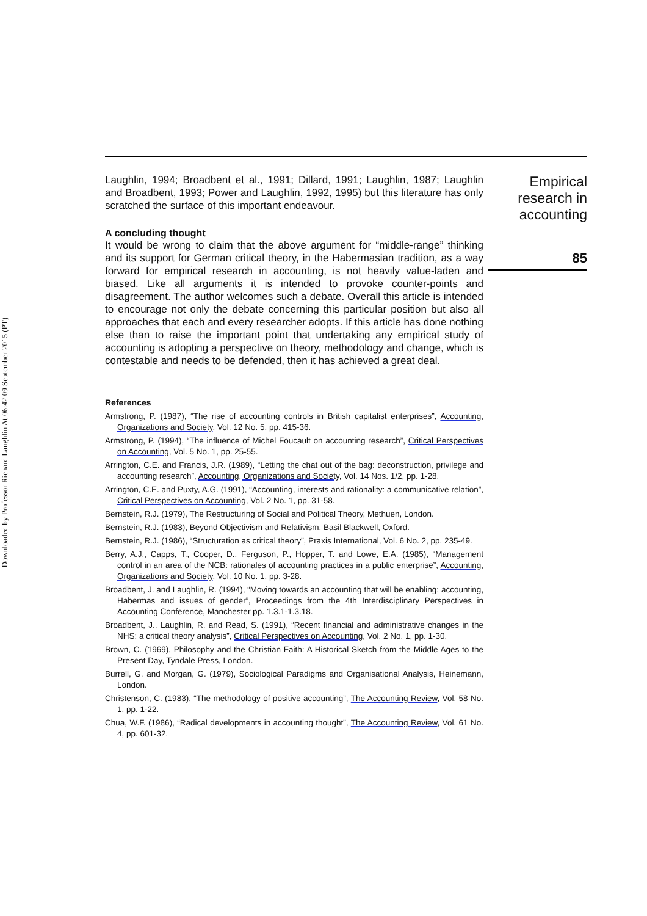Downloaded by Professor Richard Laughlin At 06:42 09 September 2015 (PT)
Laughlin, 1994; Broadbent et al., 1991; Dillard, 1991; Laughlin, 1987; Laughlin and Broadbent, 1993; Power and Laughlin, 1992, 1995) but this literature has only scratched the surface of this important endeavour.
A concluding thought
It would be wrong to claim that the above argument for “middle-range” thinking and its support for German critical theory, in the Habermasian tradition, as a way forward for empirical research in accounting, is not heavily value-laden and biased. Like all arguments it is intended to provoke counter-points and disagreement. The author welcomes such a debate. Overall this article is intended to encourage not only the debate concerning this particular position but also all approaches that each and every researcher adopts. If this article has done nothing else than to raise the important point that undertaking any empirical study of accounting is adopting a perspective on theory, methodology and change, which is contestable and needs to be defended, then it has achieved a great deal.
References
Armstrong, P. (1987), “The rise of accounting controls in British capitalist enterprises”, Accounting, Organizations and Society, Vol. 12 No. 5, pp. 415-36.
Armstrong, P. (1994), “The influence of Michel Foucault on accounting research”, Critical Perspectives on Accounting, Vol. 5 No. 1, pp. 25-55.
Arrington, C.E. and Francis, J.R. (1989), “Letting the chat out of the bag: deconstruction, privilege and accounting research”, Accounting, Organizations and Society, Vol. 14 Nos. 1/2, pp. 1-28.
Arrington, C.E. and Puxty, A.G. (1991), “Accounting, interests and rationality: a communicative relation”, Critical Perspectives on Accounting, Vol. 2 No. 1, pp. 31-58.
Bernstein, R.J. (1979), The Restructuring of Social and Political Theory, Methuen, London.
Bernstein, R.J. (1983), Beyond Objectivism and Relativism, Basil Blackwell, Oxford.
Bernstein, R.J. (1986), “Structuration as critical theory”, Praxis International, Vol. 6 No. 2, pp. 235-49.
Berry, A.J., Capps, T., Cooper, D., Ferguson, P., Hopper, T. and Lowe, E.A. (1985), “Management control in an area of the NCB: rationales of accounting practices in a public enterprise”, Accounting, Organizations and Society, Vol. 10 No. 1, pp. 3-28.
Broadbent, J. and Laughlin, R. (1994), “Moving towards an accounting that will be enabling: accounting, Habermas and issues of gender”, Proceedings from the 4th Interdisciplinary Perspectives in Accounting Conference, Manchester pp. 1.3.1-1.3.18.
Broadbent, J., Laughlin, R. and Read, S. (1991), “Recent financial and administrative changes in the NHS: a critical theory analysis”, Critical Perspectives on Accounting, Vol. 2 No. 1, pp. 1-30.
Brown, C. (1969), Philosophy and the Christian Faith: A Historical Sketch from the Middle Ages to the Present Day, Tyndale Press, London.
Burrell, G. and Morgan, G. (1979), Sociological Paradigms and Organisational Analysis, Heinemann, London.
Christenson, C. (1983), “The methodology of positive accounting”, The Accounting Review, Vol. 58 No. 1, pp. 1-22.
Chua, W.F. (1986), “Radical developments in accounting thought”, The Accounting Review, Vol. 61 No. 4, pp. 601-32.
Empirical
research in
accounting
85